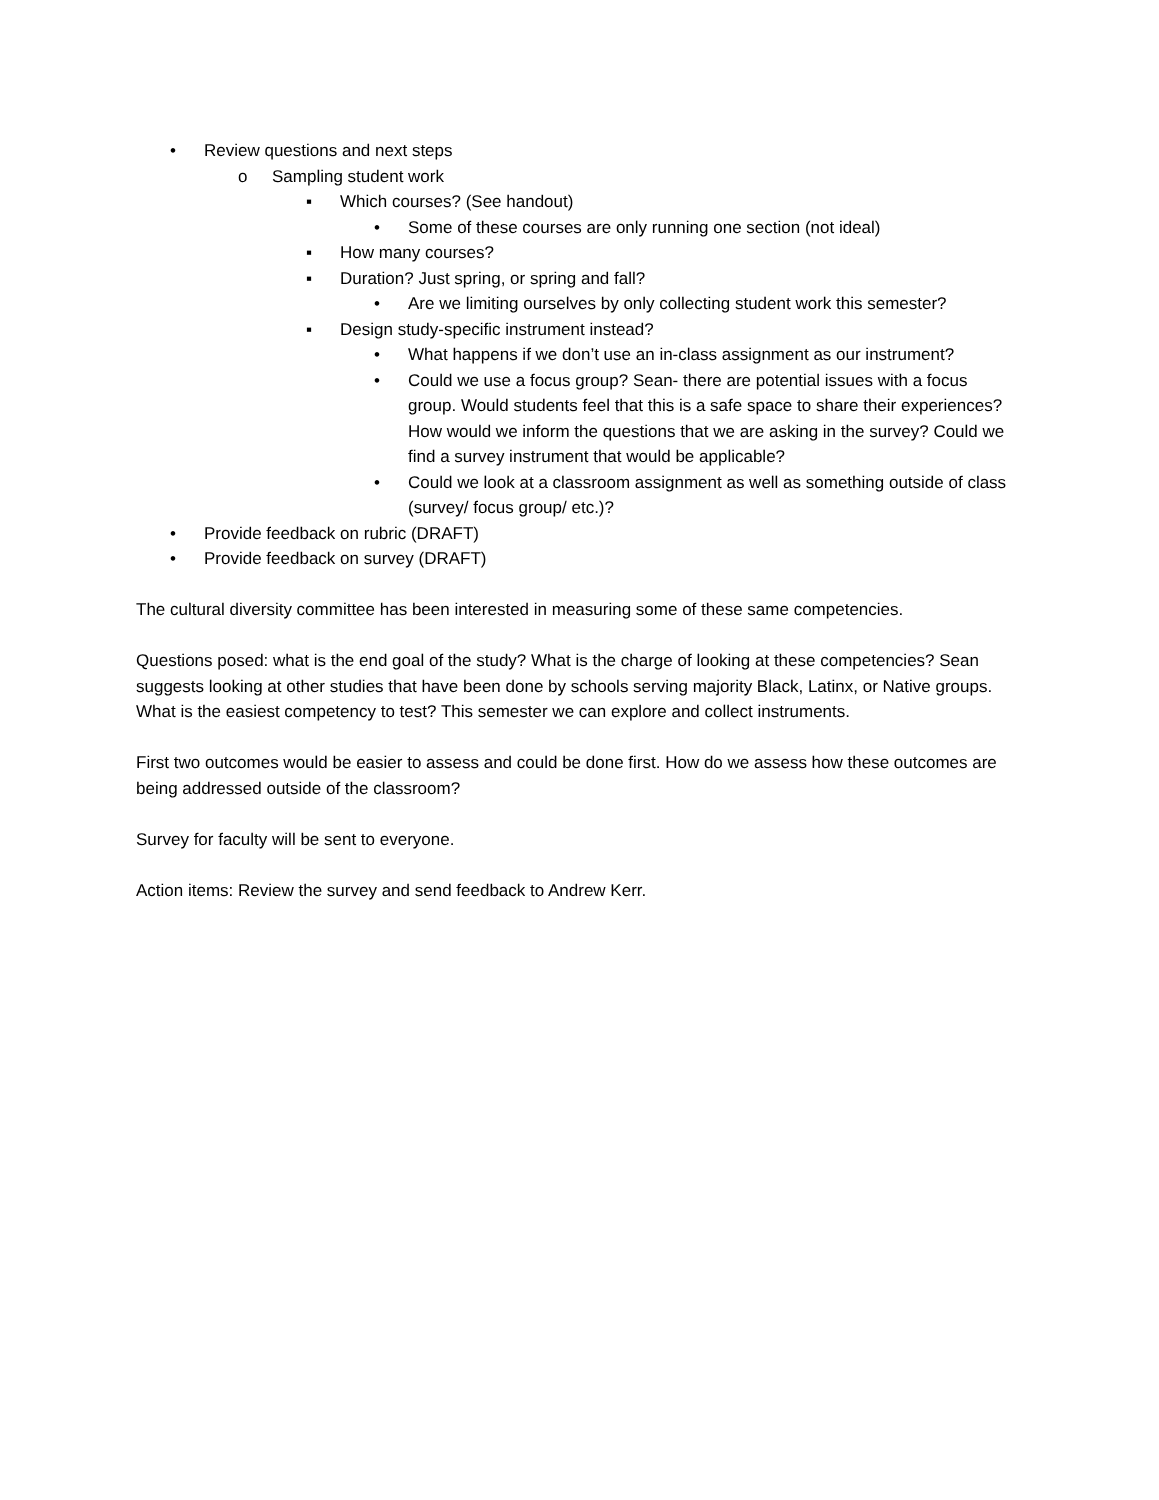• Review questions and next steps
o Sampling student work
▪ Which courses? (See handout)
• Some of these courses are only running one section (not ideal)
▪ How many courses?
▪ Duration? Just spring, or spring and fall?
• Are we limiting ourselves by only collecting student work this semester?
▪ Design study-specific instrument instead?
• What happens if we don’t use an in-class assignment as our instrument?
• Could we use a focus group? Sean- there are potential issues with a focus group. Would students feel that this is a safe space to share their experiences? How would we inform the questions that we are asking in the survey? Could we find a survey instrument that would be applicable?
• Could we look at a classroom assignment as well as something outside of class (survey/ focus group/ etc.)?
• Provide feedback on rubric (DRAFT)
• Provide feedback on survey (DRAFT)
The cultural diversity committee has been interested in measuring some of these same competencies.
Questions posed: what is the end goal of the study? What is the charge of looking at these competencies? Sean suggests looking at other studies that have been done by schools serving majority Black, Latinx, or Native groups. What is the easiest competency to test? This semester we can explore and collect instruments.
First two outcomes would be easier to assess and could be done first. How do we assess how these outcomes are being addressed outside of the classroom?
Survey for faculty will be sent to everyone.
Action items: Review the survey and send feedback to Andrew Kerr.